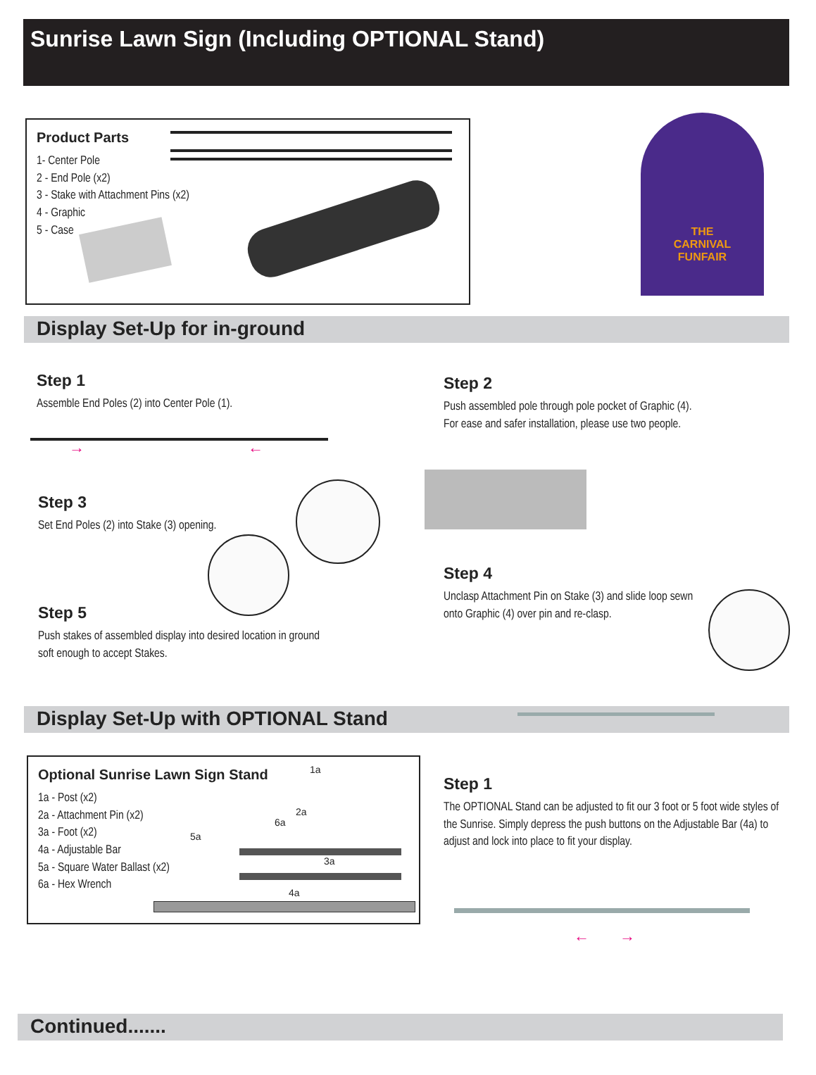Sunrise Lawn Sign (Including OPTIONAL Stand)
Product Parts
1- Center Pole
2 - End Pole (x2)
3 - Stake with Attachment Pins (x2)
4 - Graphic
5 - Case
THE
CARNIVAL
FUNFAIR
Display Set-Up for in-ground
Step 1
Assemble End Poles (2) into Center Pole (1).
→ ←
Step 2
Push assembled pole through pole pocket of Graphic (4).
For ease and safer installation, please use two people.
Step 3
Set End Poles (2) into Stake (3) opening.
Step 4
Unclasp Attachment Pin on Stake (3) and slide loop sewn onto Graphic (4) over pin and re-clasp.
Step 5
Push stakes of assembled display into desired location in ground soft enough to accept Stakes.
Display Set-Up with OPTIONAL Stand
Optional Sunrise Lawn Sign Stand
1a - Post (x2)
2a - Attachment Pin (x2)
3a - Foot (x2)
4a - Adjustable Bar
5a - Square Water Ballast (x2)
6a - Hex Wrench
1a
2a
6a
5a
3a
4a
Step 1
The OPTIONAL Stand can be adjusted to fit our 3 foot or 5 foot wide styles of the Sunrise. Simply depress the push buttons on the Adjustable Bar (4a) to adjust and lock into place to fit your display.
← →
Continued.......